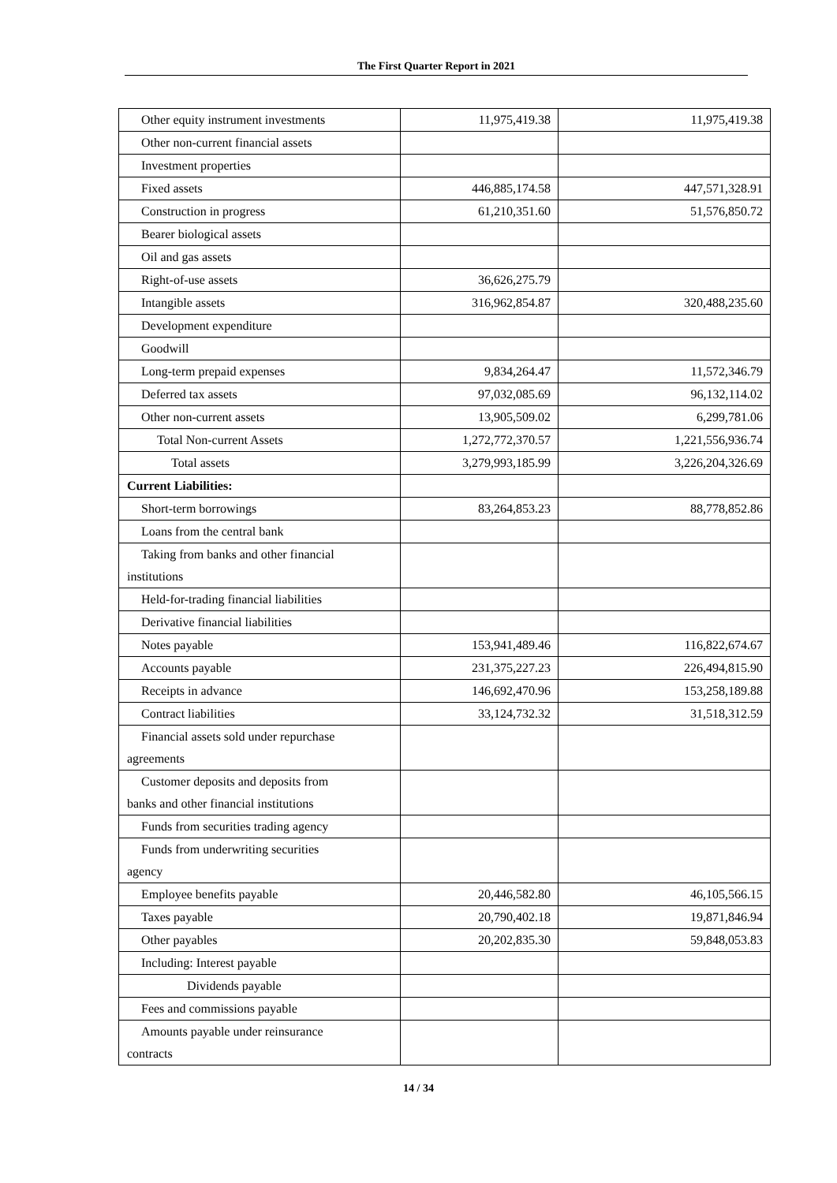The First Quarter Report in 2021
| Other equity instrument investments | 11,975,419.38 | 11,975,419.38 |
| Other non-current financial assets | | |
| Investment properties | | |
| Fixed assets | 446,885,174.58 | 447,571,328.91 |
| Construction in progress | 61,210,351.60 | 51,576,850.72 |
| Bearer biological assets | | |
| Oil and gas assets | | |
| Right-of-use assets | 36,626,275.79 | |
| Intangible assets | 316,962,854.87 | 320,488,235.60 |
| Development expenditure | | |
| Goodwill | | |
| Long-term prepaid expenses | 9,834,264.47 | 11,572,346.79 |
| Deferred tax assets | 97,032,085.69 | 96,132,114.02 |
| Other non-current assets | 13,905,509.02 | 6,299,781.06 |
| Total Non-current Assets | 1,272,772,370.57 | 1,221,556,936.74 |
| Total assets | 3,279,993,185.99 | 3,226,204,326.69 |
| Current Liabilities: | | |
| Short-term borrowings | 83,264,853.23 | 88,778,852.86 |
| Loans from the central bank | | |
| Taking from banks and other financial institutions | | |
| Held-for-trading financial liabilities | | |
| Derivative financial liabilities | | |
| Notes payable | 153,941,489.46 | 116,822,674.67 |
| Accounts payable | 231,375,227.23 | 226,494,815.90 |
| Receipts in advance | 146,692,470.96 | 153,258,189.88 |
| Contract liabilities | 33,124,732.32 | 31,518,312.59 |
| Financial assets sold under repurchase agreements | | |
| Customer deposits and deposits from banks and other financial institutions | | |
| Funds from securities trading agency | | |
| Funds from underwriting securities agency | | |
| Employee benefits payable | 20,446,582.80 | 46,105,566.15 |
| Taxes payable | 20,790,402.18 | 19,871,846.94 |
| Other payables | 20,202,835.30 | 59,848,053.83 |
| Including: Interest payable | | |
| Dividends payable | | |
| Fees and commissions payable | | |
| Amounts payable under reinsurance contracts | | |
14 / 34